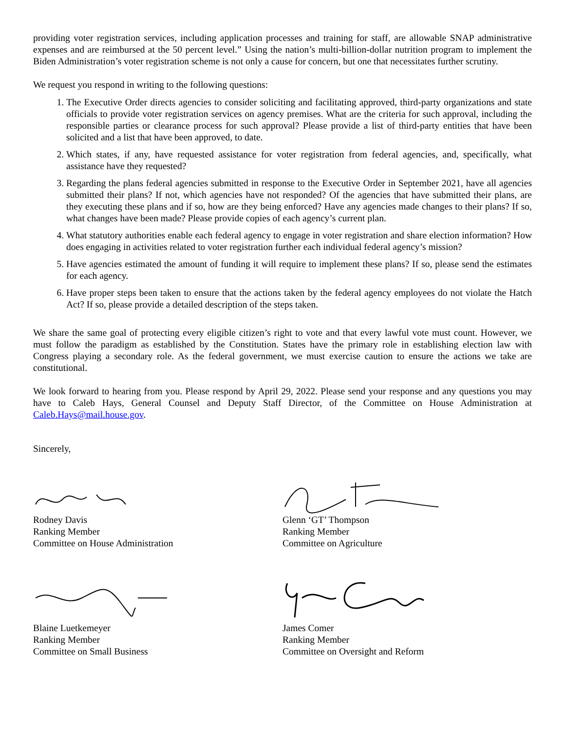providing voter registration services, including application processes and training for staff, are allowable SNAP administrative expenses and are reimbursed at the 50 percent level.” Using the nation’s multi-billion-dollar nutrition program to implement the Biden Administration’s voter registration scheme is not only a cause for concern, but one that necessitates further scrutiny.
We request you respond in writing to the following questions:
1. The Executive Order directs agencies to consider soliciting and facilitating approved, third-party organizations and state officials to provide voter registration services on agency premises. What are the criteria for such approval, including the responsible parties or clearance process for such approval? Please provide a list of third-party entities that have been solicited and a list that have been approved, to date.
2. Which states, if any, have requested assistance for voter registration from federal agencies, and, specifically, what assistance have they requested?
3. Regarding the plans federal agencies submitted in response to the Executive Order in September 2021, have all agencies submitted their plans? If not, which agencies have not responded? Of the agencies that have submitted their plans, are they executing these plans and if so, how are they being enforced? Have any agencies made changes to their plans? If so, what changes have been made? Please provide copies of each agency’s current plan.
4. What statutory authorities enable each federal agency to engage in voter registration and share election information? How does engaging in activities related to voter registration further each individual federal agency’s mission?
5. Have agencies estimated the amount of funding it will require to implement these plans? If so, please send the estimates for each agency.
6. Have proper steps been taken to ensure that the actions taken by the federal agency employees do not violate the Hatch Act? If so, please provide a detailed description of the steps taken.
We share the same goal of protecting every eligible citizen’s right to vote and that every lawful vote must count. However, we must follow the paradigm as established by the Constitution. States have the primary role in establishing election law with Congress playing a secondary role. As the federal government, we must exercise caution to ensure the actions we take are constitutional.
We look forward to hearing from you. Please respond by April 29, 2022. Please send your response and any questions you may have to Caleb Hays, General Counsel and Deputy Staff Director, of the Committee on House Administration at Caleb.Hays@mail.house.gov.
Sincerely,
Rodney Davis
Ranking Member
Committee on House Administration
Blaine Luetkemeyer
Ranking Member
Committee on Small Business
Glenn ‘GT’ Thompson
Ranking Member
Committee on Agriculture
James Comer
Ranking Member
Committee on Oversight and Reform